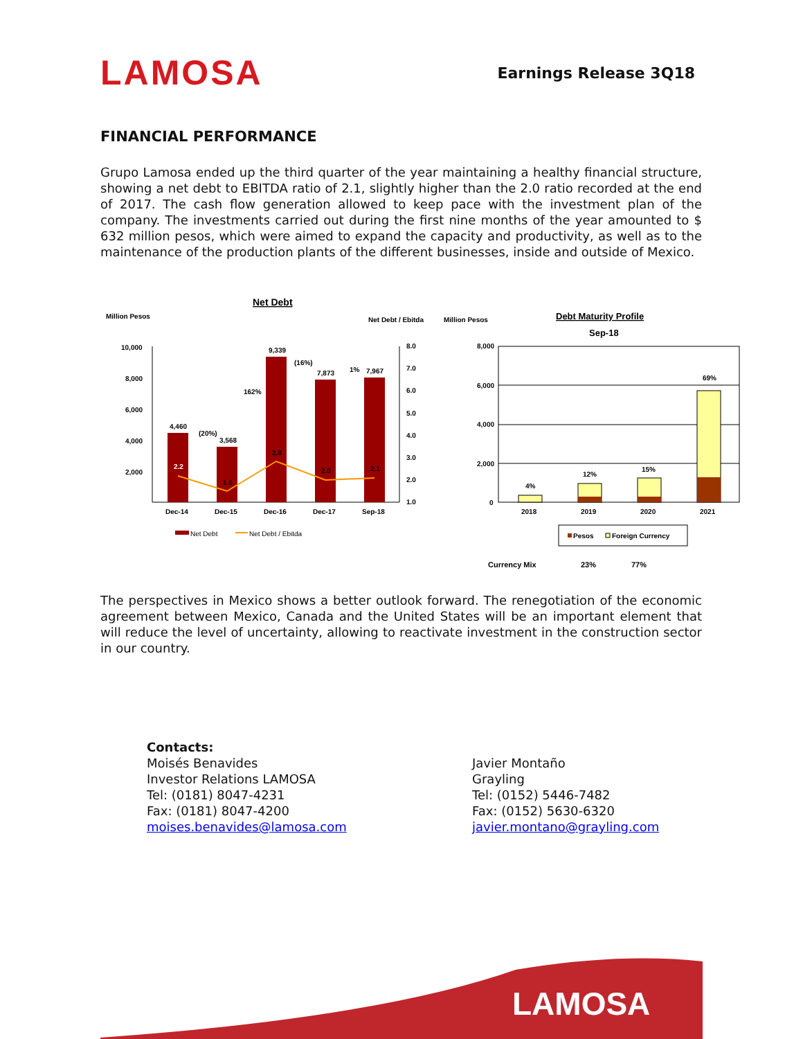LAMOSA
Earnings Release 3Q18
FINANCIAL PERFORMANCE
Grupo Lamosa ended up the third quarter of the year maintaining a healthy financial structure, showing a net debt to EBITDA ratio of 2.1, slightly higher than the 2.0 ratio recorded at the end of 2017. The cash flow generation allowed to keep pace with the investment plan of the company. The investments carried out during the first nine months of the year amounted to $ 632 million pesos, which were aimed to expand the capacity and productivity, as well as to the maintenance of the production plants of the different businesses, inside and outside of Mexico.
Net Debt
Million Pesos
Net Debt / Ebitda
10,000
8,000
6,000
4,000
2,000
4,460
3,568
9,339
7,873
7,967
(20%)
162%
(16%)
1%
2.2
1.5
2.8
2.0
2.1
8.0
7.0
6.0
5.0
4.0
3.0
2.0
1.0
Dec-14
Dec-15
Dec-16
Dec-17
Sep-18
Net Debt
Net Debt / Ebitda
Million Pesos
Debt Maturity Profile
Sep-18
8,000
6,000
4,000
2,000
0
4%
12%
15%
69%
2018
2019
2020
2021
Pesos
Foreign Currency
Currency Mix
23%
77%
The perspectives in Mexico shows a better outlook forward. The renegotiation of the economic agreement between Mexico, Canada and the United States will be an important element that will reduce the level of uncertainty, allowing to reactivate investment in the construction sector in our country.
Contacts:
Moisés Benavides
Investor Relations LAMOSA
Tel: (0181) 8047-4231
Fax: (0181) 8047-4200
moises.benavides@lamosa.com
Javier Montaño
Grayling
Tel: (0152) 5446-7482
Fax: (0152) 5630-6320
javier.montano@grayling.com
LAMOSA